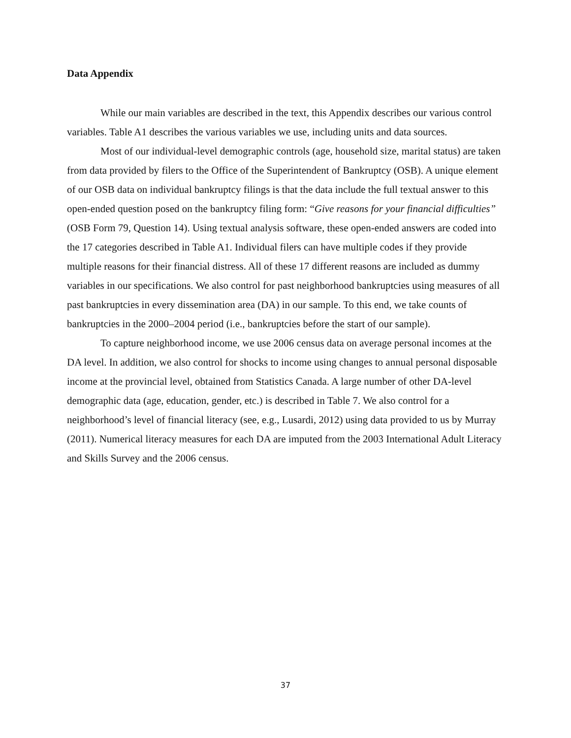Data Appendix
While our main variables are described in the text, this Appendix describes our various control variables. Table A1 describes the various variables we use, including units and data sources.
Most of our individual-level demographic controls (age, household size, marital status) are taken from data provided by filers to the Office of the Superintendent of Bankruptcy (OSB). A unique element of our OSB data on individual bankruptcy filings is that the data include the full textual answer to this open-ended question posed on the bankruptcy filing form: “Give reasons for your financial difficulties” (OSB Form 79, Question 14). Using textual analysis software, these open-ended answers are coded into the 17 categories described in Table A1. Individual filers can have multiple codes if they provide multiple reasons for their financial distress. All of these 17 different reasons are included as dummy variables in our specifications. We also control for past neighborhood bankruptcies using measures of all past bankruptcies in every dissemination area (DA) in our sample. To this end, we take counts of bankruptcies in the 2000–2004 period (i.e., bankruptcies before the start of our sample).
To capture neighborhood income, we use 2006 census data on average personal incomes at the DA level. In addition, we also control for shocks to income using changes to annual personal disposable income at the provincial level, obtained from Statistics Canada. A large number of other DA-level demographic data (age, education, gender, etc.) is described in Table 7. We also control for a neighborhood’s level of financial literacy (see, e.g., Lusardi, 2012) using data provided to us by Murray (2011). Numerical literacy measures for each DA are imputed from the 2003 International Adult Literacy and Skills Survey and the 2006 census.
37